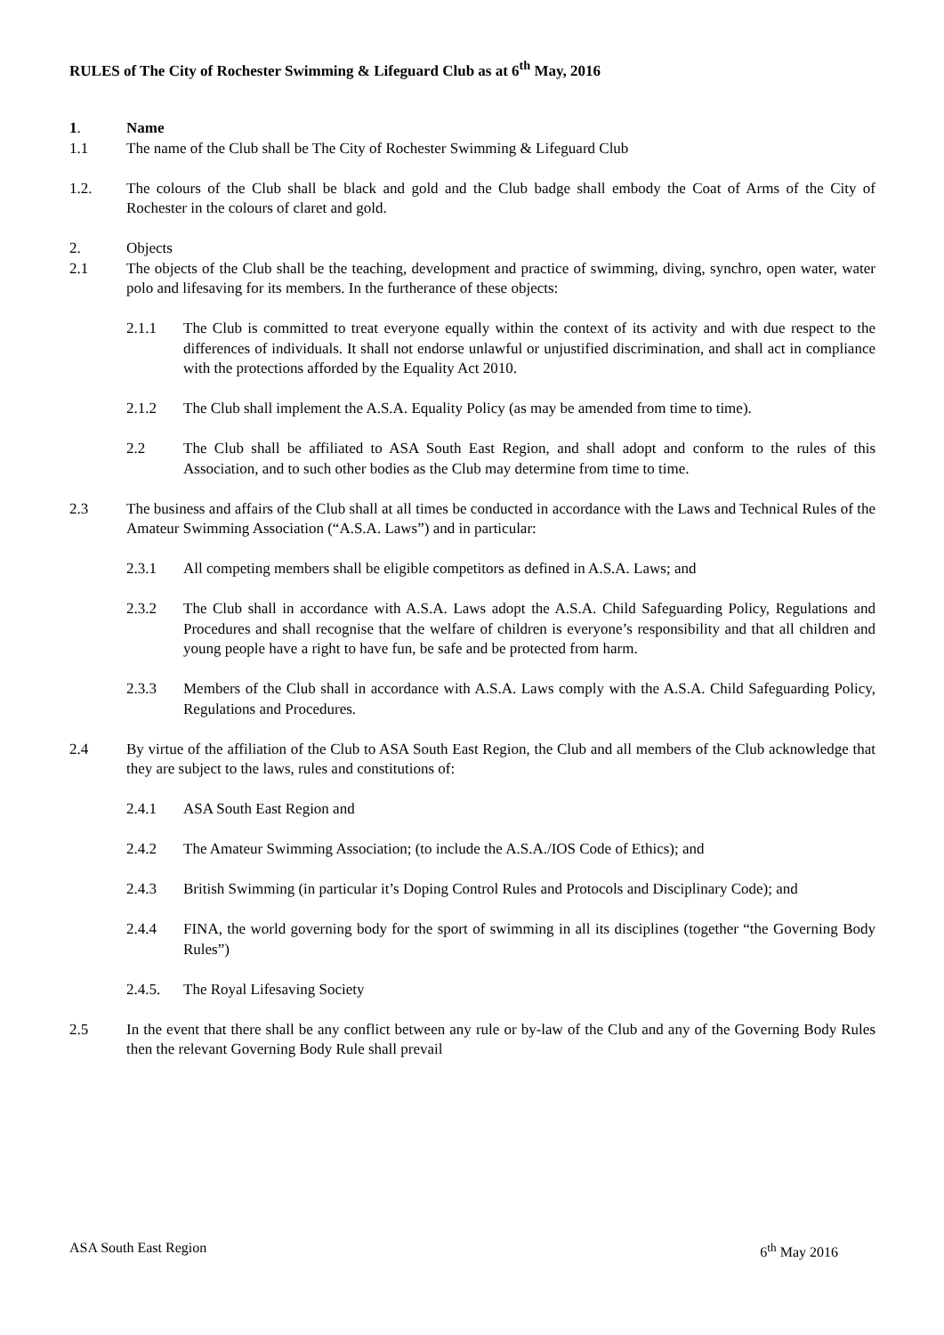RULES of The City of Rochester Swimming & Lifeguard Club as at 6<sup>th</sup> May, 2016
1. Name
1.1 The name of the Club shall be The City of Rochester Swimming & Lifeguard Club
1.2. The colours of the Club shall be black and gold and the Club badge shall embody the Coat of Arms of the City of Rochester in the colours of claret and gold.
2. Objects
2.1 The objects of the Club shall be the teaching, development and practice of swimming, diving, synchro, open water, water polo and lifesaving for its members. In the furtherance of these objects:
2.1.1 The Club is committed to treat everyone equally within the context of its activity and with due respect to the differences of individuals. It shall not endorse unlawful or unjustified discrimination, and shall act in compliance with the protections afforded by the Equality Act 2010.
2.1.2 The Club shall implement the A.S.A. Equality Policy (as may be amended from time to time).
2.2 The Club shall be affiliated to ASA South East Region, and shall adopt and conform to the rules of this Association, and to such other bodies as the Club may determine from time to time.
2.3 The business and affairs of the Club shall at all times be conducted in accordance with the Laws and Technical Rules of the Amateur Swimming Association (“A.S.A. Laws”) and in particular:
2.3.1 All competing members shall be eligible competitors as defined in A.S.A. Laws; and
2.3.2 The Club shall in accordance with A.S.A. Laws adopt the A.S.A. Child Safeguarding Policy, Regulations and Procedures and shall recognise that the welfare of children is everyone’s responsibility and that all children and young people have a right to have fun, be safe and be protected from harm.
2.3.3 Members of the Club shall in accordance with A.S.A. Laws comply with the A.S.A. Child Safeguarding Policy, Regulations and Procedures.
2.4 By virtue of the affiliation of the Club to ASA South East Region, the Club and all members of the Club acknowledge that they are subject to the laws, rules and constitutions of:
2.4.1 ASA South East Region and
2.4.2 The Amateur Swimming Association; (to include the A.S.A./IOS Code of Ethics); and
2.4.3 British Swimming (in particular it’s Doping Control Rules and Protocols and Disciplinary Code); and
2.4.4 FINA, the world governing body for the sport of swimming in all its disciplines (together “the Governing Body Rules”)
2.4.5. The Royal Lifesaving Society
2.5 In the event that there shall be any conflict between any rule or by-law of the Club and any of the Governing Body Rules then the relevant Governing Body Rule shall prevail
ASA South East Region 6<sup>th</sup> May 2016